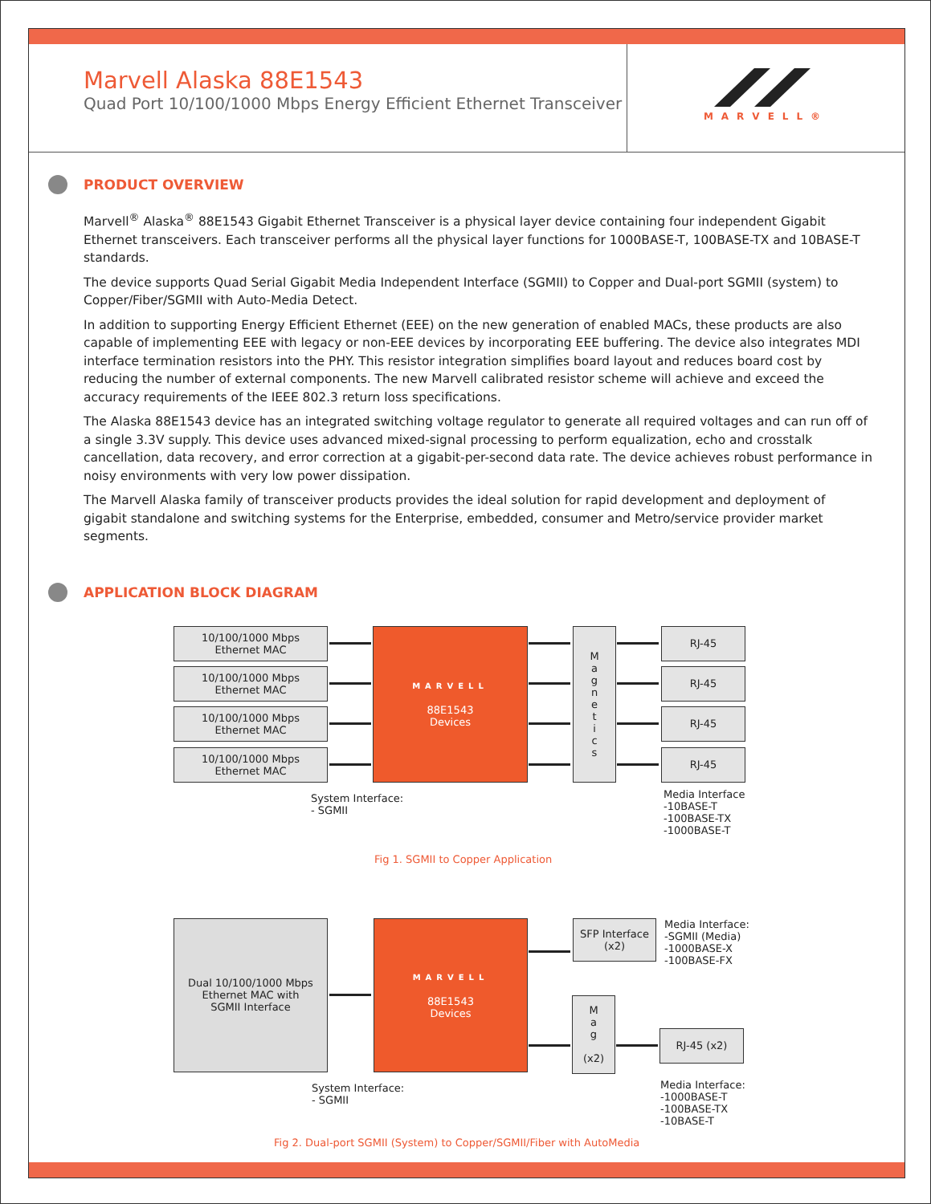Marvell Alaska 88E1543
Quad Port 10/100/1000 Mbps Energy Efficient Ethernet Transceiver
MARVELL®
PRODUCT OVERVIEW
Marvell<sup>®</sup> Alaska<sup>®</sup> 88E1543 Gigabit Ethernet Transceiver is a physical layer device containing four independent Gigabit Ethernet transceivers. Each transceiver performs all the physical layer functions for 1000BASE-T, 100BASE-TX and 10BASE-T standards.
The device supports Quad Serial Gigabit Media Independent Interface (SGMII) to Copper and Dual-port SGMII (system) to Copper/Fiber/SGMII with Auto-Media Detect.
In addition to supporting Energy Efficient Ethernet (EEE) on the new generation of enabled MACs, these products are also capable of implementing EEE with legacy or non-EEE devices by incorporating EEE buffering. The device also integrates MDI interface termination resistors into the PHY. This resistor integration simplifies board layout and reduces board cost by reducing the number of external components. The new Marvell calibrated resistor scheme will achieve and exceed the accuracy requirements of the IEEE 802.3 return loss specifications.
The Alaska 88E1543 device has an integrated switching voltage regulator to generate all required voltages and can run off of a single 3.3V supply. This device uses advanced mixed-signal processing to perform equalization, echo and crosstalk cancellation, data recovery, and error correction at a gigabit-per-second data rate. The device achieves robust performance in noisy environments with very low power dissipation.
The Marvell Alaska family of transceiver products provides the ideal solution for rapid development and deployment of gigabit standalone and switching systems for the Enterprise, embedded, consumer and Metro/service provider market segments.
APPLICATION BLOCK DIAGRAM
10/100/1000 Mbps
Ethernet MAC
10/100/1000 Mbps
Ethernet MAC
10/100/1000 Mbps
Ethernet MAC
10/100/1000 Mbps
Ethernet MAC
MARVELL
88E1543
Devices
M
a
g
n
e
t
i
c
s
RJ-45
RJ-45
RJ-45
RJ-45
System Interface:
- SGMII
Media Interface
-10BASE-T
-100BASE-TX
-1000BASE-T
Fig 1. SGMII to Copper Application
Dual 10/100/1000 Mbps
Ethernet MAC with
SGMII Interface
MARVELL
88E1543
Devices
SFP Interface
(x2)
M
a
g
(x2)
RJ-45 (x2)
Media Interface:
-SGMII (Media)
-1000BASE-X
-100BASE-FX
Media Interface:
-1000BASE-T
-100BASE-TX
-10BASE-T
System Interface:
- SGMII
Fig 2. Dual-port SGMII (System) to Copper/SGMII/Fiber with AutoMedia